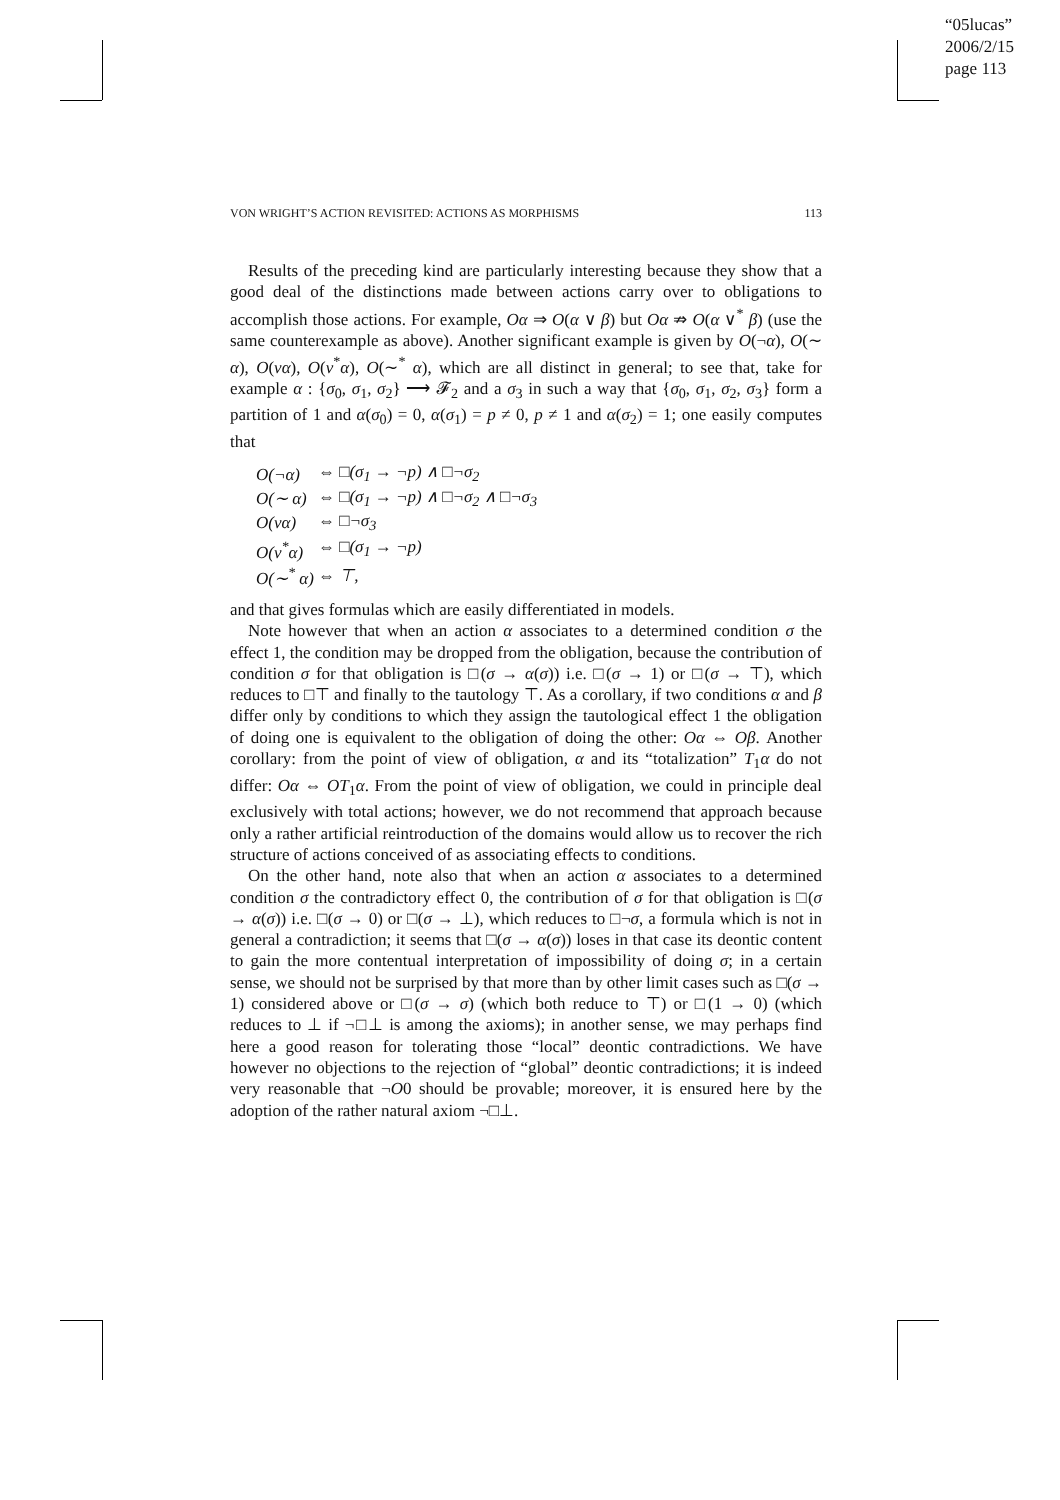“05lucas”
2006/2/15
page 113
VON WRIGHT’S ACTION REVISITED: ACTIONS AS MORPHISMS 113
Results of the preceding kind are particularly interesting because they show that a good deal of the distinctions made between actions carry over to obligations to accomplish those actions. For example, Oα ⇒ O(α ∨ β) but Oα ⇏ O(α ∨<sup>*</sup> β) (use the same counterexample as above). Another significant example is given by O(¬α), O(∼ α), O(να), O(ν<sup>*</sup>α), O(∼<sup>*</sup> α), which are all distinct in general; to see that, take for example α : {σ<sub>0</sub>, σ<sub>1</sub>, σ<sub>2</sub>} ⟶ 𝓕<sub>2</sub> and a σ<sub>3</sub> in such a way that {σ<sub>0</sub>, σ<sub>1</sub>, σ<sub>2</sub>, σ<sub>3</sub>} form a partition of 1 and α(σ<sub>0</sub>) = 0, α(σ<sub>1</sub>) = p ≠ 0, p ≠ 1 and α(σ<sub>2</sub>) = 1; one easily computes that
| O(¬α) | ⇔ □(σ<sub>1</sub> → ¬p) ∧ □¬σ<sub>2</sub> |
| O(∼ α) | ⇔ □(σ<sub>1</sub> → ¬p) ∧ □¬σ<sub>2</sub> ∧ □¬σ<sub>3</sub> |
| O(να) | ⇔ □¬σ<sub>3</sub> |
| O(ν<sup>*</sup>α) | ⇔ □(σ<sub>1</sub> → ¬p) |
| O(∼<sup>*</sup> α) | ⇔ ⊤, |
and that gives formulas which are easily differentiated in models.
Note however that when an action α associates to a determined condition σ the effect 1, the condition may be dropped from the obligation, because the contribution of condition σ for that obligation is □(σ → α(σ)) i.e. □(σ → 1) or □(σ → ⊤), which reduces to □⊤ and finally to the tautology ⊤. As a corollary, if two conditions α and β differ only by conditions to which they assign the tautological effect 1 the obligation of doing one is equivalent to the obligation of doing the other: Oα ⇔ Oβ. Another corollary: from the point of view of obligation, α and its “totalization” T<sub>1</sub>α do not differ: Oα ⇔ OT<sub>1</sub>α. From the point of view of obligation, we could in principle deal exclusively with total actions; however, we do not recommend that approach because only a rather artificial reintroduction of the domains would allow us to recover the rich structure of actions conceived of as associating effects to conditions.
On the other hand, note also that when an action α associates to a determined condition σ the contradictory effect 0, the contribution of σ for that obligation is □(σ → α(σ)) i.e. □(σ → 0) or □(σ → ⊥), which reduces to □¬σ, a formula which is not in general a contradiction; it seems that □(σ → α(σ)) loses in that case its deontic content to gain the more contentual interpretation of impossibility of doing σ; in a certain sense, we should not be surprised by that more than by other limit cases such as □(σ → 1) considered above or □(σ → σ) (which both reduce to ⊤) or □(1 → 0) (which reduces to ⊥ if ¬□⊥ is among the axioms); in another sense, we may perhaps find here a good reason for tolerating those “local” deontic contradictions. We have however no objections to the rejection of “global” deontic contradictions; it is indeed very reasonable that ¬O0 should be provable; moreover, it is ensured here by the adoption of the rather natural axiom ¬□⊥.